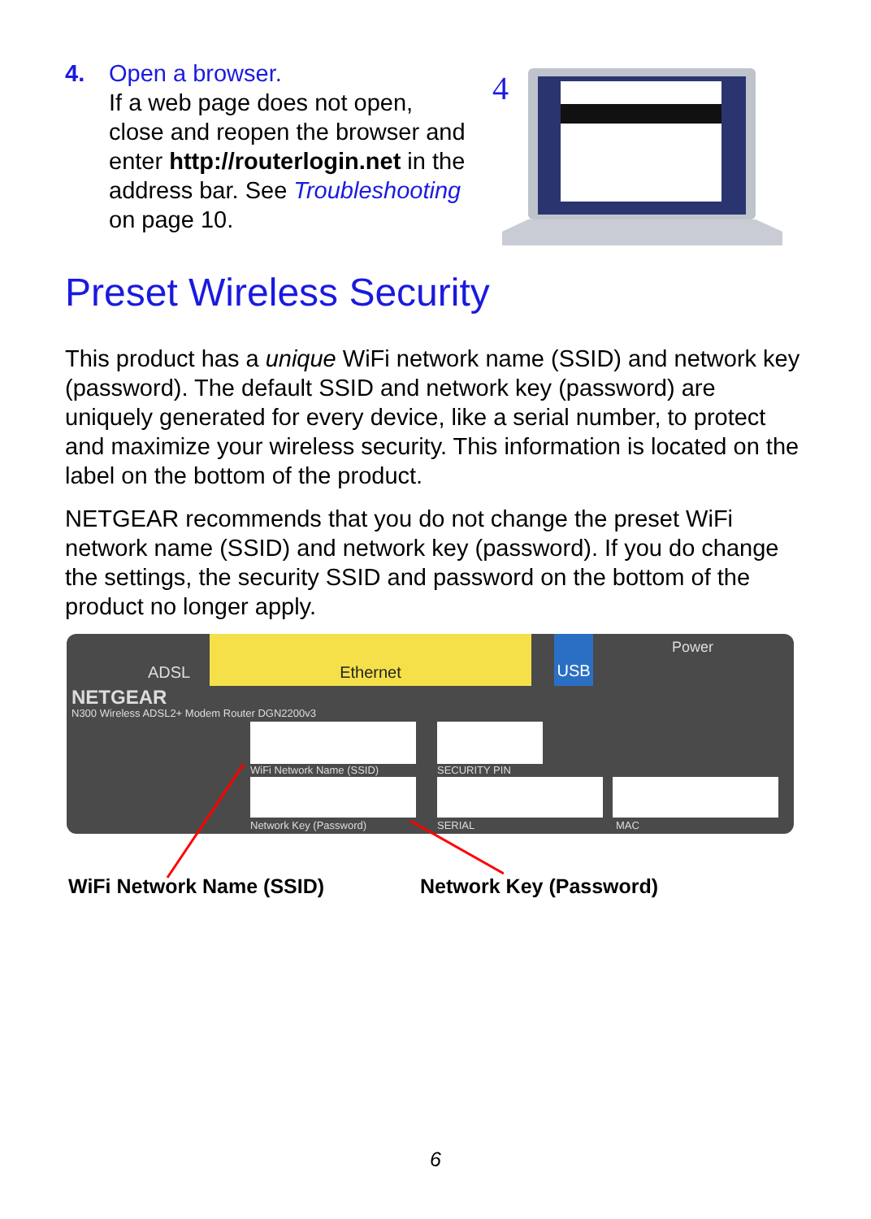4. Open a browser.
If a web page does not open, close and reopen the browser and enter http://routerlogin.net in the address bar. See Troubleshooting on page 10.
4
Preset Wireless Security
This product has a unique WiFi network name (SSID) and network key (password). The default SSID and network key (password) are uniquely generated for every device, like a serial number, to protect and maximize your wireless security. This information is located on the label on the bottom of the product.
NETGEAR recommends that you do not change the preset WiFi network name (SSID) and network key (password). If you do change the settings, the security SSID and password on the bottom of the product no longer apply.
Ethernet
ADSL
USB Power
NETGEAR
N300 Wireless ADSL2+ Modem Router DGN2200v3
WiFi Network Name (SSID) SECURITY PIN
Network Key (Password) SERIAL MAC
WiFi Network Name (SSID) Network Key (Password)
6